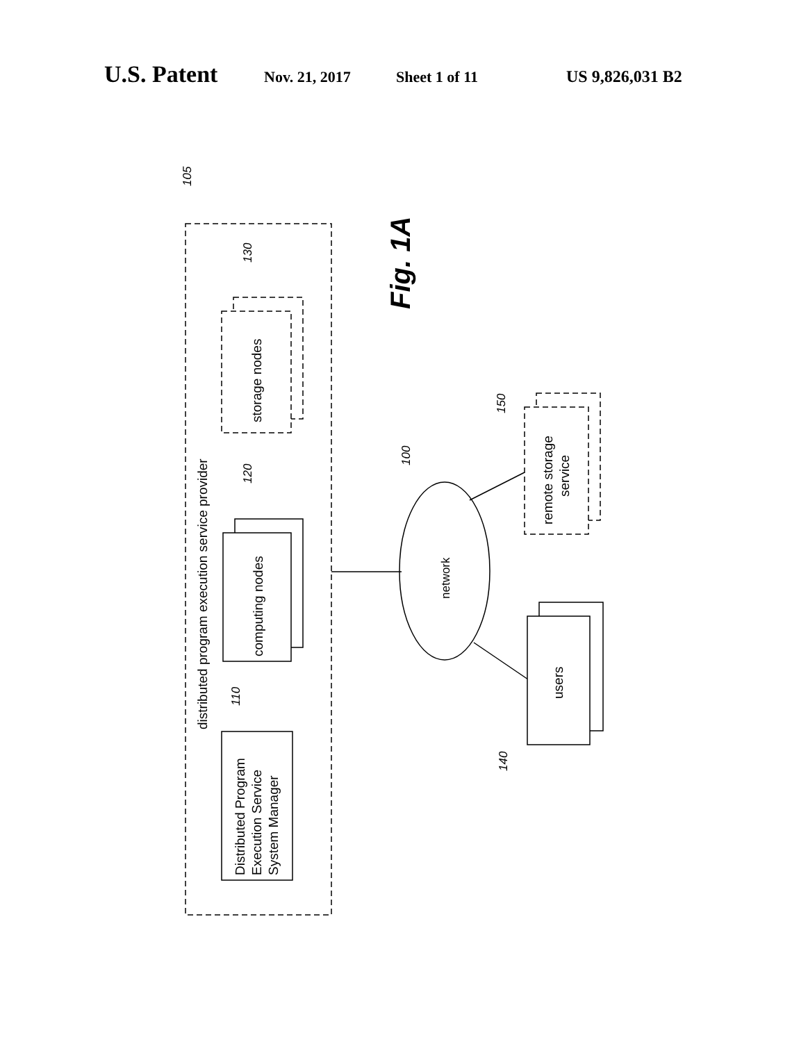U.S. Patent Nov. 21, 2017 Sheet 1 of 11 US 9,826,031 B2
distributed program execution service provider
storage nodes
computing nodes
Distributed Program
Execution Service
System Manager
network
remote storage
service
users
105
130
120
110
100
150
140
Fig. 1A